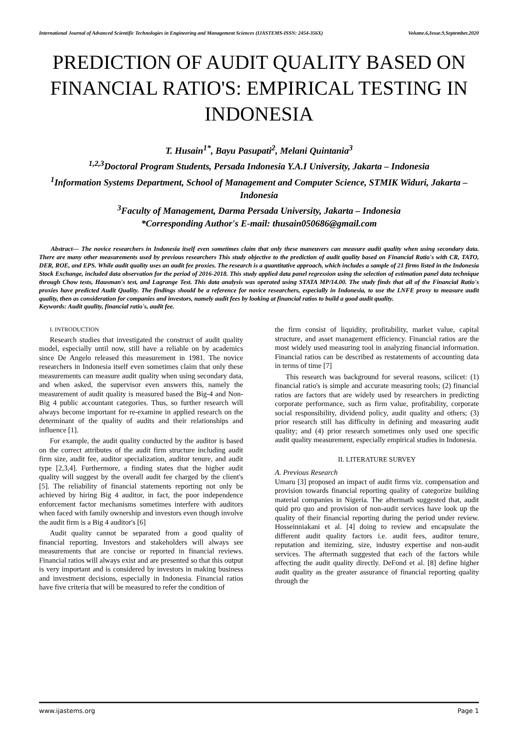International Journal of Advanced Scientific Technologies in Engineering and Management Sciences (IJASTEMS-ISSN: 2454-356X) Volume.6,Issue.9,September.2020
PREDICTION OF AUDIT QUALITY BASED ON FINANCIAL RATIO'S: EMPIRICAL TESTING IN INDONESIA
T. Husain<sup>1*</sup>, Bayu Pasupati<sup>2</sup>, Melani Quintania<sup>3</sup>
<sup>1,2,3</sup>Doctoral Program Students, Persada Indonesia Y.A.I University, Jakarta – Indonesia
<sup>1</sup> Information Systems Department, School of Management and Computer Science, STMIK Widuri, Jakarta – Indonesia
<sup>3</sup> Faculty of Management, Darma Persada University, Jakarta – Indonesia
*Corresponding Author's E-mail: thusain050686@gmail.com
Abstract— The novice researchers in Indonesia itself even sometimes claim that only these maneuvers can measure audit quality when using secondary data. There are many other measurements used by previous researchers This study objective to the prediction of audit quality based on Financial Ratio's with CR, TATO, DER, ROE, and EPS. While audit quality uses an audit fee proxies. The research is a quantitative approach, which includes a sample of 21 firms listed in the Indonesia Stock Exchange, included data observation for the period of 2016-2018. This study applied data panel regression using the selection of estimation panel data technique through Chow tests, Hausman's test, and Lagrange Test. This data analysis was operated using STATA MP/14.00. The study finds that all of the Financial Ratio's proxies have predicted Audit Quality. The findings should be a reference for novice researchers, especially in Indonesia, to use the LNFE proxy to measure audit quality, then as consideration for companies and investors, namely audit fees by looking at financial ratios to build a good audit quality.
Keywords: Audit quality, financial ratio's, audit fee.
I. INTRODUCTION
Research studies that investigated the construct of audit quality model, especially until now, still have a reliable on by academics since De Angelo released this measurement in 1981. The novice researchers in Indonesia itself even sometimes claim that only these measurements can measure audit quality when using secondary data, and when asked, the supervisor even answers this, namely the measurement of audit quality is measured based the Big-4 and Non-Big 4 public accountant categories. Thus, so further research will always become important for re-examine in applied research on the determinant of the quality of audits and their relationships and influence [1].
For example, the audit quality conducted by the auditor is based on the correct attributes of the audit firm structure including audit firm size, audit fee, auditor specialization, auditor tenure, and audit type [2,3,4]. Furthermore, a finding states that the higher audit quality will suggest by the overall audit fee charged by the client's [5]. The reliability of financial statements reporting not only be achieved by hiring Big 4 auditor, in fact, the poor independence enforcement factor mechanisms sometimes interfere with auditors when faced with family ownership and investors even though involve the audit firm is a Big 4 auditor's [6]
Audit quality cannot be separated from a good quality of financial reporting. Investors and stakeholders will always see measurements that are concise or reported in financial reviews. Financial ratios will always exist and are presented so that this output is very important and is considered by investors in making business and investment decisions, especially in Indonesia. Financial ratios have five criteria that will be measured to refer the condition of
the firm consist of liquidity, profitability, market value, capital structure, and asset management efficiency. Financial ratios are the most widely used measuring tool in analyzing financial information. Financial ratios can be described as restatements of accounting data in terms of time [7]
This research was background for several reasons, scilicet: (1) financial ratio's is simple and accurate measuring tools; (2) financial ratios are factors that are widely used by researchers in predicting corporate performance, such as firm value, profitability, corporate social responsibility, dividend policy, audit quality and others; (3) prior research still has difficulty in defining and measuring audit quality; and (4) prior research sometimes only used one specific audit quality measurement, especially empirical studies in Indonesia.
II. LITERATURE SURVEY
A. Previous Research
Umaru [3] proposed an impact of audit firms viz. compensation and provision towards financial reporting quality of categorize building material companies in Nigeria. The aftermath suggested that, audit quid pro quo and provision of non-audit services have look up the quality of their financial reporting during the period under review. Hosseinniakani et al. [4] doing to review and encapsulate the different audit quality factors i.e. audit fees, auditor tenure, reputation and itemizing, size, industry expertise and non-audit services. The aftermath suggested that each of the factors while affecting the audit quality directly. DeFond et al. [8] define higher audit quality as the greater assurance of financial reporting quality through the
www.ijastems.org Page 1